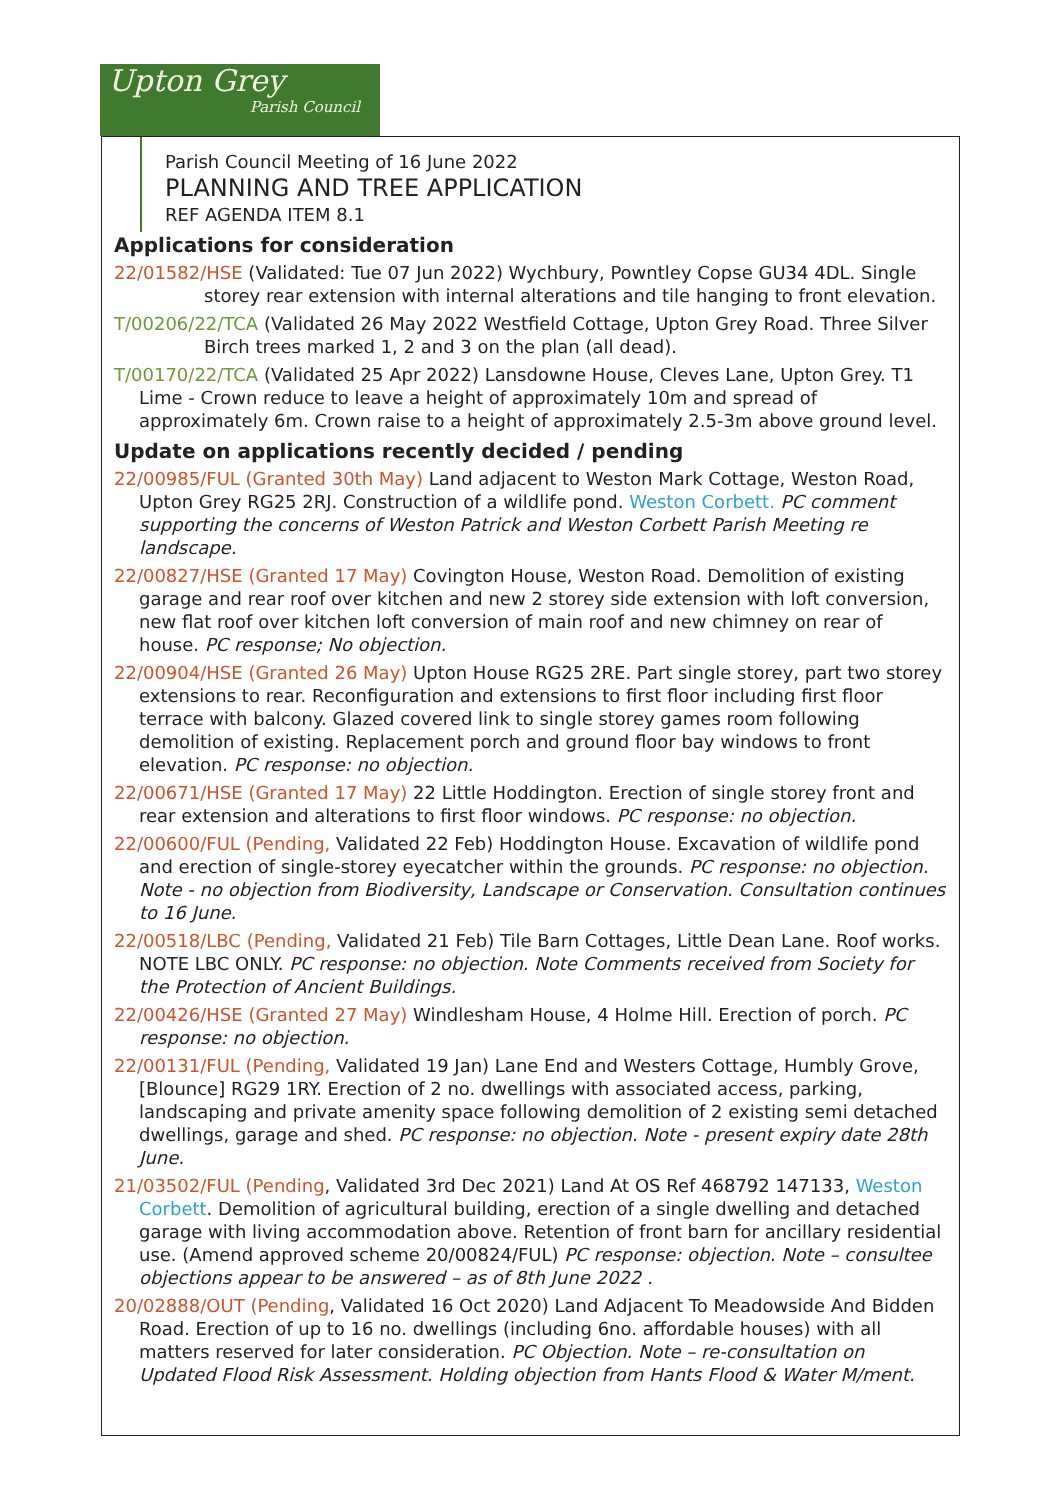Upton Grey
Parish Council
Parish Council Meeting of 16 June 2022
PLANNING AND TREE APPLICATION
REF AGENDA ITEM 8.1
Applications for consideration
22/01582/HSE (Validated: Tue 07 Jun 2022) Wychbury, Powntley Copse GU34 4DL. Single storey rear extension with internal alterations and tile hanging to front elevation.
T/00206/22/TCA (Validated 26 May 2022 Westfield Cottage, Upton Grey Road. Three Silver Birch trees marked 1, 2 and 3 on the plan (all dead).
T/00170/22/TCA (Validated 25 Apr 2022) Lansdowne House, Cleves Lane, Upton Grey. T1 Lime - Crown reduce to leave a height of approximately 10m and spread of approximately 6m. Crown raise to a height of approximately 2.5-3m above ground level.
Update on applications recently decided / pending
22/00985/FUL (Granted 30th May) Land adjacent to Weston Mark Cottage, Weston Road, Upton Grey RG25 2RJ. Construction of a wildlife pond. Weston Corbett. PC comment supporting the concerns of Weston Patrick and Weston Corbett Parish Meeting re landscape.
22/00827/HSE (Granted 17 May) Covington House, Weston Road. Demolition of existing garage and rear roof over kitchen and new 2 storey side extension with loft conversion, new flat roof over kitchen loft conversion of main roof and new chimney on rear of house. PC response; No objection.
22/00904/HSE (Granted 26 May) Upton House RG25 2RE. Part single storey, part two storey extensions to rear. Reconfiguration and extensions to first floor including first floor terrace with balcony. Glazed covered link to single storey games room following demolition of existing. Replacement porch and ground floor bay windows to front elevation. PC response: no objection.
22/00671/HSE (Granted 17 May) 22 Little Hoddington. Erection of single storey front and rear extension and alterations to first floor windows. PC response: no objection.
22/00600/FUL (Pending, Validated 22 Feb) Hoddington House. Excavation of wildlife pond and erection of single-storey eyecatcher within the grounds. PC response: no objection. Note - no objection from Biodiversity, Landscape or Conservation. Consultation continues to 16 June.
22/00518/LBC (Pending, Validated 21 Feb) Tile Barn Cottages, Little Dean Lane. Roof works. NOTE LBC ONLY. PC response: no objection. Note Comments received from Society for the Protection of Ancient Buildings.
22/00426/HSE (Granted 27 May) Windlesham House, 4 Holme Hill. Erection of porch. PC response: no objection.
22/00131/FUL (Pending, Validated 19 Jan) Lane End and Westers Cottage, Humbly Grove, [Blounce] RG29 1RY. Erection of 2 no. dwellings with associated access, parking, landscaping and private amenity space following demolition of 2 existing semi detached dwellings, garage and shed. PC response: no objection. Note - present expiry date 28th June.
21/03502/FUL (Pending, Validated 3rd Dec 2021) Land At OS Ref 468792 147133, Weston Corbett. Demolition of agricultural building, erection of a single dwelling and detached garage with living accommodation above. Retention of front barn for ancillary residential use. (Amend approved scheme 20/00824/FUL) PC response: objection. Note – consultee objections appear to be answered – as of 8th June 2022 .
20/02888/OUT (Pending, Validated 16 Oct 2020) Land Adjacent To Meadowside And Bidden Road. Erection of up to 16 no. dwellings (including 6no. affordable houses) with all matters reserved for later consideration. PC Objection. Note – re-consultation on Updated Flood Risk Assessment. Holding objection from Hants Flood & Water M/ment.